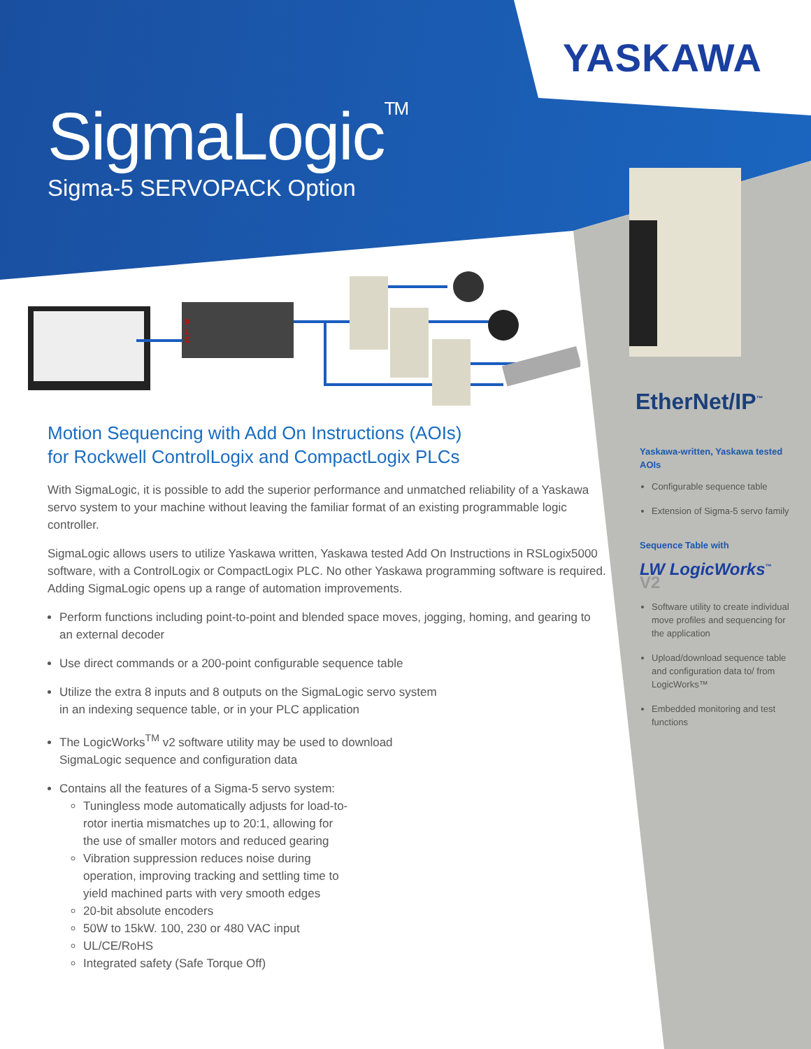YASKAWA
SigmaLogic<sup>TM</sup>
Sigma-5 SERVOPACK Option
P
L
C
Motion Sequencing with Add On Instructions (AOIs)
for Rockwell ControlLogix and CompactLogix PLCs
With SigmaLogic, it is possible to add the superior performance and unmatched reliability of a Yaskawa servo system to your machine without leaving the familiar format of an existing programmable logic controller.
SigmaLogic allows users to utilize Yaskawa written, Yaskawa tested Add On Instructions in RSLogix5000 software, with a ControlLogix or CompactLogix PLC. No other Yaskawa programming software is required. Adding SigmaLogic opens up a range of automation improvements.
Perform functions including point-to-point and blended space moves, jogging, homing, and gearing to an external decoder
Use direct commands or a 200-point configurable sequence table
Utilize the extra 8 inputs and 8 outputs on the SigmaLogic servo system
in an indexing sequence table, or in your PLC application
The LogicWorks<sup>TM</sup> v2 software utility may be used to download
SigmaLogic sequence and configuration data
Contains all the features of a Sigma-5 servo system:
Tuningless mode automatically adjusts for load-to-rotor inertia mismatches up to 20:1, allowing for the use of smaller motors and reduced gearing
Vibration suppression reduces noise during operation, improving tracking and settling time to yield machined parts with very smooth edges
20-bit absolute encoders
50W to 15kW. 100, 230 or 480 VAC input
UL/CE/RoHS
Integrated safety (Safe Torque Off)
EtherNet/IP<sup>™</sup>
Yaskawa-written, Yaskawa tested AOIs
Configurable sequence table
Extension of Sigma-5 servo family
Sequence Table with
LW LogicWorks<sup>™</sup> V2
Software utility to create individual move profiles and sequencing for the application
Upload/download sequence table and configuration data to/ from LogicWorks™
Embedded monitoring and test functions